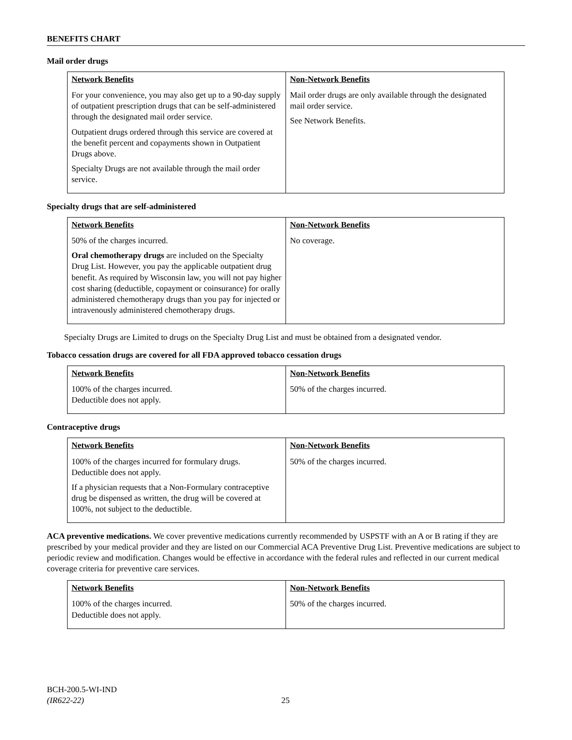BENEFITS CHART
Mail order drugs
| Network Benefits | Non-Network Benefits |
| --- | --- |
| For your convenience, you may also get up to a 90-day supply of outpatient prescription drugs that can be self-administered through the designated mail order service. Outpatient drugs ordered through this service are covered at the benefit percent and copayments shown in Outpatient Drugs above. Specialty Drugs are not available through the mail order service. | Mail order drugs are only available through the designated mail order service. See Network Benefits. |
Specialty drugs that are self-administered
| Network Benefits | Non-Network Benefits |
| --- | --- |
| 50% of the charges incurred. Oral chemotherapy drugs are included on the Specialty Drug List. However, you pay the applicable outpatient drug benefit. As required by Wisconsin law, you will not pay higher cost sharing (deductible, copayment or coinsurance) for orally administered chemotherapy drugs than you pay for injected or intravenously administered chemotherapy drugs. | No coverage. |
Specialty Drugs are Limited to drugs on the Specialty Drug List and must be obtained from a designated vendor.
Tobacco cessation drugs are covered for all FDA approved tobacco cessation drugs
| Network Benefits | Non-Network Benefits |
| --- | --- |
| 100% of the charges incurred. Deductible does not apply. | 50% of the charges incurred. |
Contraceptive drugs
| Network Benefits | Non-Network Benefits |
| --- | --- |
| 100% of the charges incurred for formulary drugs. Deductible does not apply. If a physician requests that a Non-Formulary contraceptive drug be dispensed as written, the drug will be covered at 100%, not subject to the deductible. | 50% of the charges incurred. |
ACA preventive medications. We cover preventive medications currently recommended by USPSTF with an A or B rating if they are prescribed by your medical provider and they are listed on our Commercial ACA Preventive Drug List. Preventive medications are subject to periodic review and modification. Changes would be effective in accordance with the federal rules and reflected in our current medical coverage criteria for preventive care services.
| Network Benefits | Non-Network Benefits |
| --- | --- |
| 100% of the charges incurred. Deductible does not apply. | 50% of the charges incurred. |
BCH-200.5-WI-IND
(IR622-22) 25